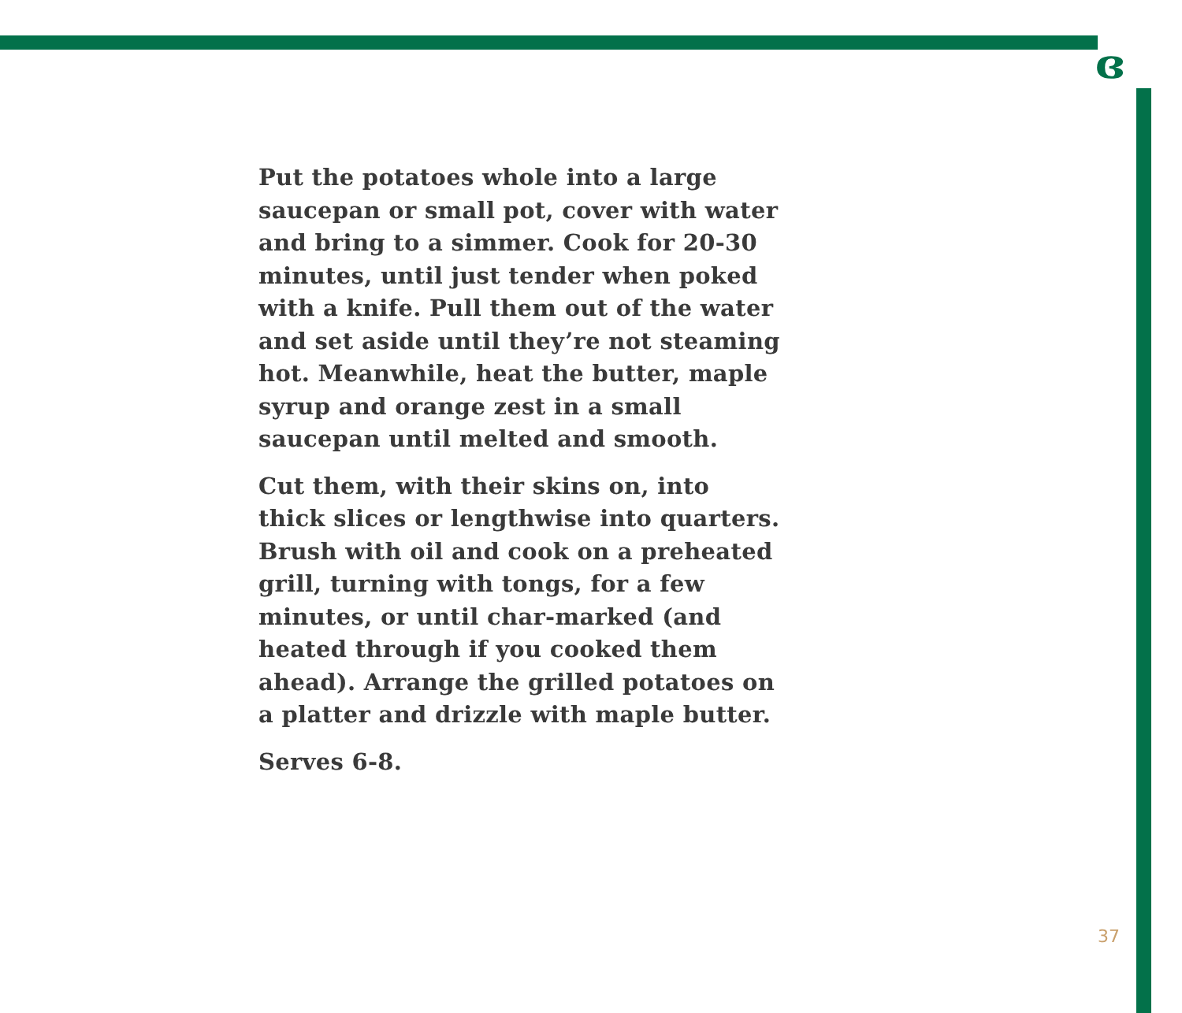ɞ
Put the potatoes whole into a large
saucepan or small pot, cover with water
and bring to a simmer. Cook for 20-30
minutes, until just tender when poked
with a knife. Pull them out of the water
and set aside until they’re not steaming
hot. Meanwhile, heat the butter, maple
syrup and orange zest in a small
saucepan until melted and smooth.
Cut them, with their skins on, into
thick slices or lengthwise into quarters.
Brush with oil and cook on a preheated
grill, turning with tongs, for a few
minutes, or until char-marked (and
heated through if you cooked them
ahead). Arrange the grilled potatoes on
a platter and drizzle with maple butter.
Serves 6-8.
37